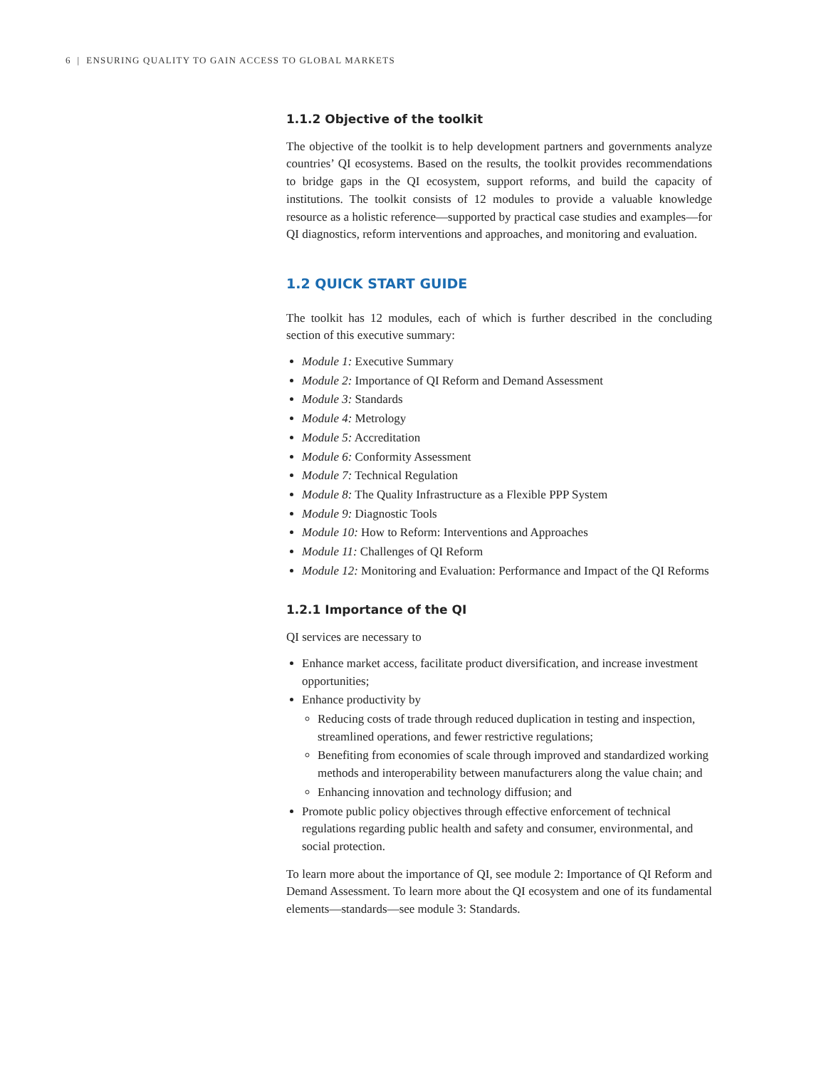6 | ENSURING QUALITY TO GAIN ACCESS TO GLOBAL MARKETS
1.1.2 Objective of the toolkit
The objective of the toolkit is to help development partners and governments analyze countries’ QI ecosystems. Based on the results, the toolkit provides recommendations to bridge gaps in the QI ecosystem, support reforms, and build the capacity of institutions. The toolkit consists of 12 modules to provide a valuable knowledge resource as a holistic reference—supported by practical case studies and examples—for QI diagnostics, reform interventions and approaches, and monitoring and evaluation.
1.2 QUICK START GUIDE
The toolkit has 12 modules, each of which is further described in the concluding section of this executive summary:
Module 1: Executive Summary
Module 2: Importance of QI Reform and Demand Assessment
Module 3: Standards
Module 4: Metrology
Module 5: Accreditation
Module 6: Conformity Assessment
Module 7: Technical Regulation
Module 8: The Quality Infrastructure as a Flexible PPP System
Module 9: Diagnostic Tools
Module 10: How to Reform: Interventions and Approaches
Module 11: Challenges of QI Reform
Module 12: Monitoring and Evaluation: Performance and Impact of the QI Reforms
1.2.1 Importance of the QI
QI services are necessary to
Enhance market access, facilitate product diversification, and increase investment opportunities;
Enhance productivity by
Reducing costs of trade through reduced duplication in testing and inspection, streamlined operations, and fewer restrictive regulations;
Benefiting from economies of scale through improved and standardized working methods and interoperability between manufacturers along the value chain; and
Enhancing innovation and technology diffusion; and
Promote public policy objectives through effective enforcement of technical regulations regarding public health and safety and consumer, environmental, and social protection.
To learn more about the importance of QI, see module 2: Importance of QI Reform and Demand Assessment. To learn more about the QI ecosystem and one of its fundamental elements—standards—see module 3: Standards.